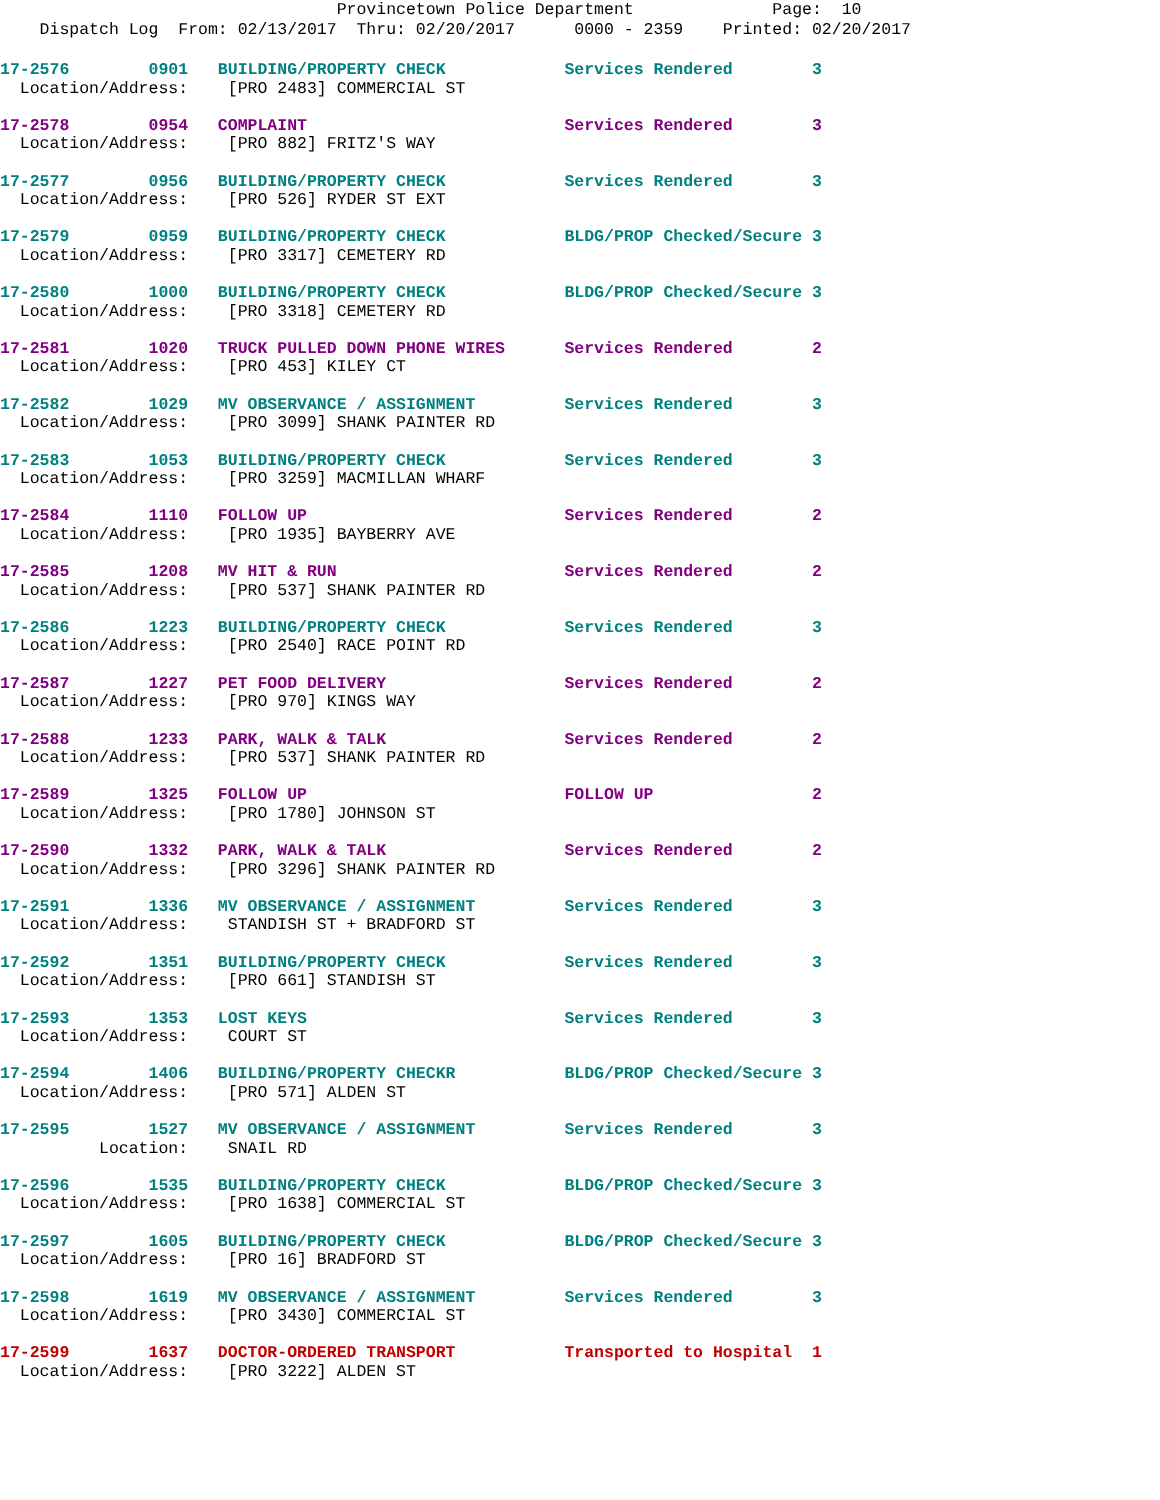Provincetown Police Department Page: 10
Dispatch Log From: 02/13/2017 Thru: 02/20/2017 0000 - 2359 Printed: 02/20/2017
17-2576 0901 BUILDING/PROPERTY CHECK Services Rendered 3
Location/Address: [PRO 2483] COMMERCIAL ST
17-2578 0954 COMPLAINT Services Rendered 3
Location/Address: [PRO 882] FRITZ'S WAY
17-2577 0956 BUILDING/PROPERTY CHECK Services Rendered 3
Location/Address: [PRO 526] RYDER ST EXT
17-2579 0959 BUILDING/PROPERTY CHECK BLDG/PROP Checked/Secure 3
Location/Address: [PRO 3317] CEMETERY RD
17-2580 1000 BUILDING/PROPERTY CHECK BLDG/PROP Checked/Secure 3
Location/Address: [PRO 3318] CEMETERY RD
17-2581 1020 TRUCK PULLED DOWN PHONE WIRES Services Rendered 2
Location/Address: [PRO 453] KILEY CT
17-2582 1029 MV OBSERVANCE / ASSIGNMENT Services Rendered 3
Location/Address: [PRO 3099] SHANK PAINTER RD
17-2583 1053 BUILDING/PROPERTY CHECK Services Rendered 3
Location/Address: [PRO 3259] MACMILLAN WHARF
17-2584 1110 FOLLOW UP Services Rendered 2
Location/Address: [PRO 1935] BAYBERRY AVE
17-2585 1208 MV HIT & RUN Services Rendered 2
Location/Address: [PRO 537] SHANK PAINTER RD
17-2586 1223 BUILDING/PROPERTY CHECK Services Rendered 3
Location/Address: [PRO 2540] RACE POINT RD
17-2587 1227 PET FOOD DELIVERY Services Rendered 2
Location/Address: [PRO 970] KINGS WAY
17-2588 1233 PARK, WALK & TALK Services Rendered 2
Location/Address: [PRO 537] SHANK PAINTER RD
17-2589 1325 FOLLOW UP FOLLOW UP 2
Location/Address: [PRO 1780] JOHNSON ST
17-2590 1332 PARK, WALK & TALK Services Rendered 2
Location/Address: [PRO 3296] SHANK PAINTER RD
17-2591 1336 MV OBSERVANCE / ASSIGNMENT Services Rendered 3
Location/Address: STANDISH ST + BRADFORD ST
17-2592 1351 BUILDING/PROPERTY CHECK Services Rendered 3
Location/Address: [PRO 661] STANDISH ST
17-2593 1353 LOST KEYS Services Rendered 3
Location/Address: COURT ST
17-2594 1406 BUILDING/PROPERTY CHECKR BLDG/PROP Checked/Secure 3
Location/Address: [PRO 571] ALDEN ST
17-2595 1527 MV OBSERVANCE / ASSIGNMENT Services Rendered 3
Location: SNAIL RD
17-2596 1535 BUILDING/PROPERTY CHECK BLDG/PROP Checked/Secure 3
Location/Address: [PRO 1638] COMMERCIAL ST
17-2597 1605 BUILDING/PROPERTY CHECK BLDG/PROP Checked/Secure 3
Location/Address: [PRO 16] BRADFORD ST
17-2598 1619 MV OBSERVANCE / ASSIGNMENT Services Rendered 3
Location/Address: [PRO 3430] COMMERCIAL ST
17-2599 1637 DOCTOR-ORDERED TRANSPORT Transported to Hospital 1
Location/Address: [PRO 3222] ALDEN ST